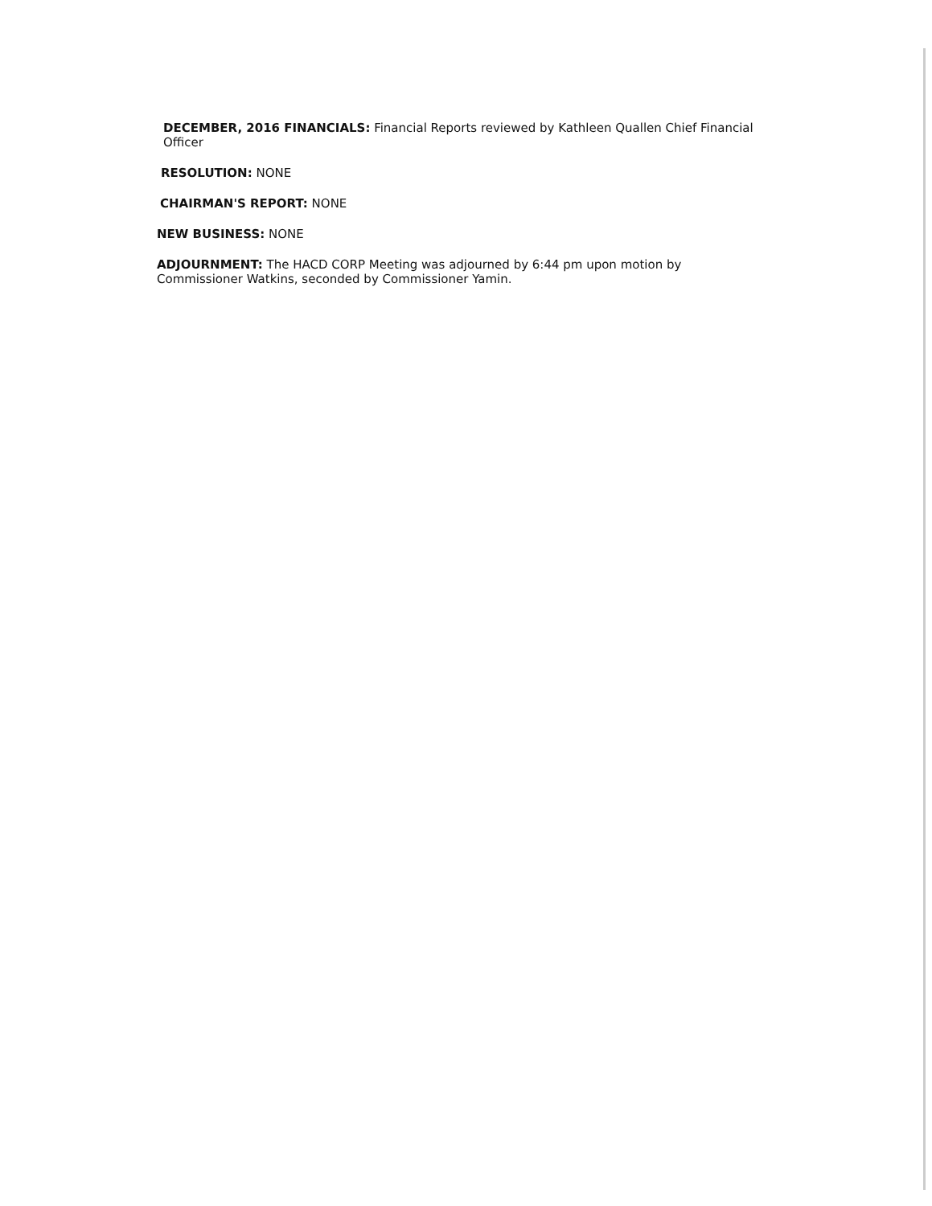DECEMBER, 2016 FINANCIALS: Financial Reports reviewed by Kathleen Quallen Chief Financial Officer
RESOLUTION: NONE
CHAIRMAN'S REPORT: NONE
NEW BUSINESS: NONE
ADJOURNMENT: The HACD CORP Meeting was adjourned by 6:44 pm upon motion by Commissioner Watkins, seconded by Commissioner Yamin.